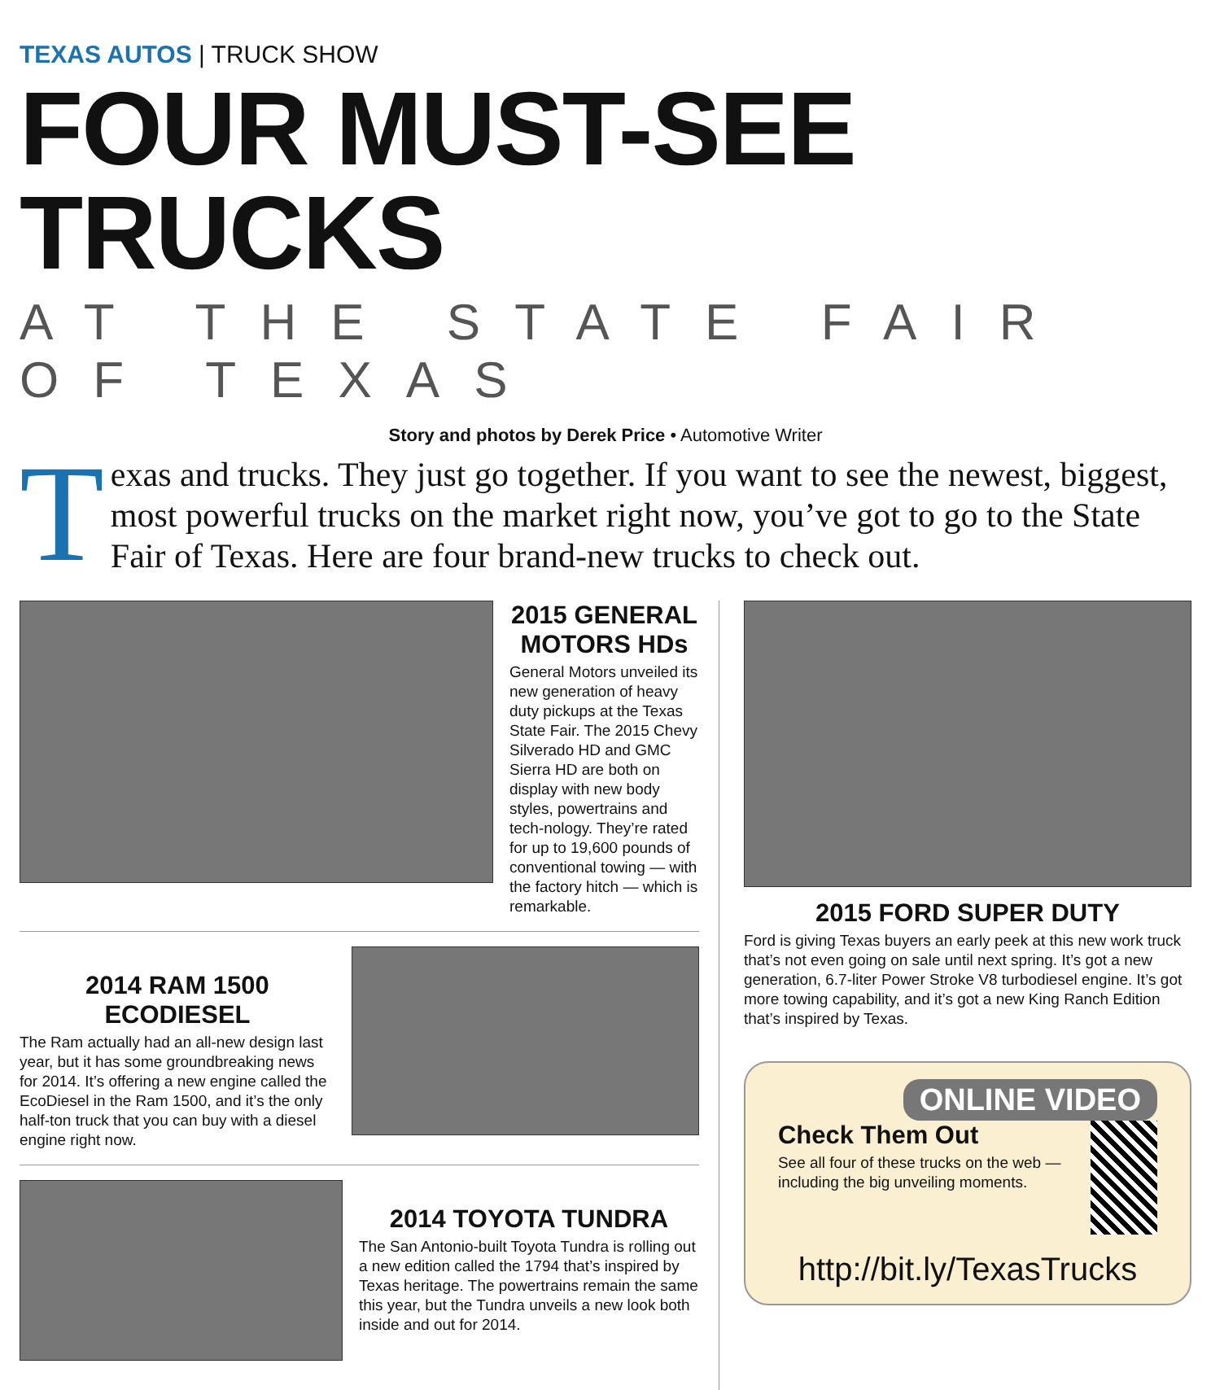TEXAS AUTOS | TRUCK SHOW
FOUR MUST-SEE TRUCKS
AT THE STATE FAIR OF TEXAS
Story and photos by Derek Price • Automotive Writer
Texas and trucks. They just go together. If you want to see the newest, biggest, most powerful trucks on the market right now, you’ve got to go to the State Fair of Texas. Here are four brand-new trucks to check out.
2015 GENERAL MOTORS HDs
General Motors unveiled its new generation of heavy duty pickups at the Texas State Fair. The 2015 Chevy Silverado HD and GMC Sierra HD are both on display with new body styles, powertrains and tech-nology. They’re rated for up to 19,600 pounds of conventional towing — with the factory hitch — which is remarkable.
2014 RAM 1500 ECODIESEL
The Ram actually had an all-new design last year, but it has some groundbreaking news for 2014. It’s offering a new engine called the EcoDiesel in the Ram 1500, and it’s the only half-ton truck that you can buy with a diesel engine right now.
2014 TOYOTA TUNDRA
The San Antonio-built Toyota Tundra is rolling out a new edition called the 1794 that’s inspired by Texas heritage. The powertrains remain the same this year, but the Tundra unveils a new look both inside and out for 2014.
2015 FORD SUPER DUTY
Ford is giving Texas buyers an early peek at this new work truck that’s not even going on sale until next spring. It’s got a new generation, 6.7-liter Power Stroke V8 turbodiesel engine. It’s got more towing capability, and it’s got a new King Ranch Edition that’s inspired by Texas.
ONLINE VIDEO
Check Them Out
See all four of these trucks on the web — including the big unveiling moments.
http://bit.ly/TexasTrucks